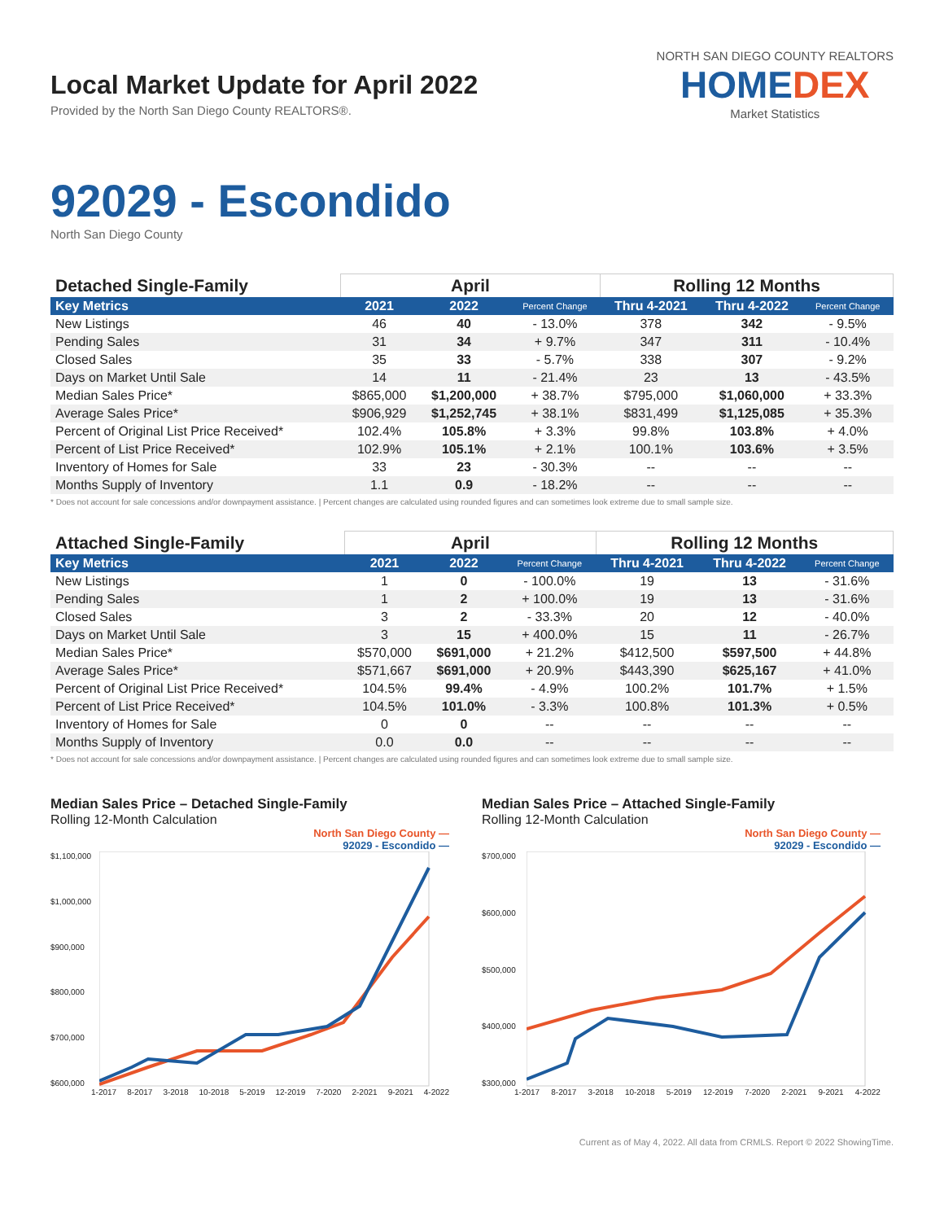Local Market Update for April 2022
Provided by the North San Diego County REALTORS®.
NORTH SAN DIEGO COUNTY REALTORS
HOMEDEX
Market Statistics
92029 - Escondido
North San Diego County
| Detached Single-Family | April | | | Rolling 12 Months | | |
| --- | --- | --- | --- | --- | --- | --- |
| Key Metrics | 2021 | 2022 | Percent Change | Thru 4-2021 | Thru 4-2022 | Percent Change |
| New Listings | 46 | 40 | - 13.0% | 378 | 342 | - 9.5% |
| Pending Sales | 31 | 34 | + 9.7% | 347 | 311 | - 10.4% |
| Closed Sales | 35 | 33 | - 5.7% | 338 | 307 | - 9.2% |
| Days on Market Until Sale | 14 | 11 | - 21.4% | 23 | 13 | - 43.5% |
| Median Sales Price* | $865,000 | $1,200,000 | + 38.7% | $795,000 | $1,060,000 | + 33.3% |
| Average Sales Price* | $906,929 | $1,252,745 | + 38.1% | $831,499 | $1,125,085 | + 35.3% |
| Percent of Original List Price Received* | 102.4% | 105.8% | + 3.3% | 99.8% | 103.8% | + 4.0% |
| Percent of List Price Received* | 102.9% | 105.1% | + 2.1% | 100.1% | 103.6% | + 3.5% |
| Inventory of Homes for Sale | 33 | 23 | - 30.3% | -- | -- | -- |
| Months Supply of Inventory | 1.1 | 0.9 | - 18.2% | -- | -- | -- |
* Does not account for sale concessions and/or downpayment assistance. | Percent changes are calculated using rounded figures and can sometimes look extreme due to small sample size.
| Attached Single-Family | April | | | Rolling 12 Months | | |
| --- | --- | --- | --- | --- | --- | --- |
| Key Metrics | 2021 | 2022 | Percent Change | Thru 4-2021 | Thru 4-2022 | Percent Change |
| New Listings | 1 | 0 | - 100.0% | 19 | 13 | - 31.6% |
| Pending Sales | 1 | 2 | + 100.0% | 19 | 13 | - 31.6% |
| Closed Sales | 3 | 2 | - 33.3% | 20 | 12 | - 40.0% |
| Days on Market Until Sale | 3 | 15 | + 400.0% | 15 | 11 | - 26.7% |
| Median Sales Price* | $570,000 | $691,000 | + 21.2% | $412,500 | $597,500 | + 44.8% |
| Average Sales Price* | $571,667 | $691,000 | + 20.9% | $443,390 | $625,167 | + 41.0% |
| Percent of Original List Price Received* | 104.5% | 99.4% | - 4.9% | 100.2% | 101.7% | + 1.5% |
| Percent of List Price Received* | 104.5% | 101.0% | - 3.3% | 100.8% | 101.3% | + 0.5% |
| Inventory of Homes for Sale | 0 | 0 | -- | -- | -- | -- |
| Months Supply of Inventory | 0.0 | 0.0 | -- | -- | -- | -- |
* Does not account for sale concessions and/or downpayment assistance. | Percent changes are calculated using rounded figures and can sometimes look extreme due to small sample size.
Median Sales Price – Detached Single-Family
Rolling 12-Month Calculation
North San Diego County —
92029 - Escondido —
$1,100,000
$1,000,000
$900,000
$800,000
$700,000
$600,000
1-2017 8-2017 3-2018 10-2018 5-2019 12-2019 7-2020 2-2021 9-2021 4-2022
Median Sales Price – Attached Single-Family
Rolling 12-Month Calculation
North San Diego County —
92029 - Escondido —
$700,000
$600,000
$500,000
$400,000
$300,000
1-2017 8-2017 3-2018 10-2018 5-2019 12-2019 7-2020 2-2021 9-2021 4-2022
Current as of May 4, 2022. All data from CRMLS. Report © 2022 ShowingTime.